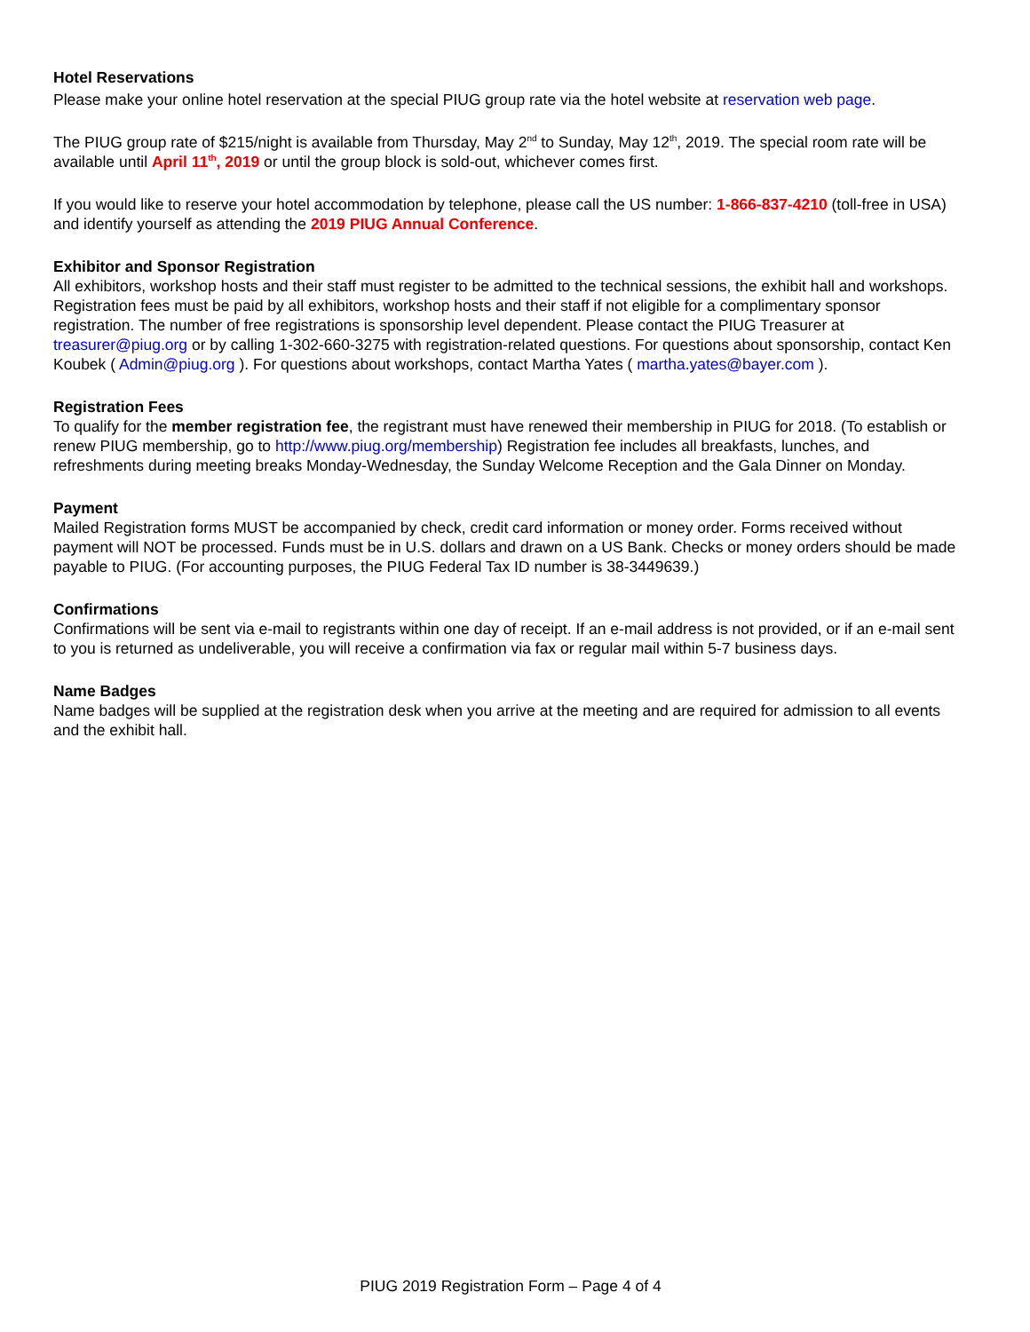Hotel Reservations
Please make your online hotel reservation at the special PIUG group rate via the hotel website at reservation web page.
The PIUG group rate of $215/night is available from Thursday, May 2<sup>nd</sup> to Sunday, May 12<sup>th</sup>, 2019. The special room rate will be available until April 11<sup>th</sup>, 2019 or until the group block is sold-out, whichever comes first.
If you would like to reserve your hotel accommodation by telephone, please call the US number: 1-866-837-4210 (toll-free in USA) and identify yourself as attending the 2019 PIUG Annual Conference.
Exhibitor and Sponsor Registration
All exhibitors, workshop hosts and their staff must register to be admitted to the technical sessions, the exhibit hall and workshops. Registration fees must be paid by all exhibitors, workshop hosts and their staff if not eligible for a complimentary sponsor registration. The number of free registrations is sponsorship level dependent. Please contact the PIUG Treasurer at treasurer@piug.org or by calling 1-302-660-3275 with registration-related questions. For questions about sponsorship, contact Ken Koubek ( Admin@piug.org ). For questions about workshops, contact Martha Yates ( martha.yates@bayer.com ).
Registration Fees
To qualify for the member registration fee, the registrant must have renewed their membership in PIUG for 2018. (To establish or renew PIUG membership, go to http://www.piug.org/membership) Registration fee includes all breakfasts, lunches, and refreshments during meeting breaks Monday-Wednesday, the Sunday Welcome Reception and the Gala Dinner on Monday.
Payment
Mailed Registration forms MUST be accompanied by check, credit card information or money order. Forms received without payment will NOT be processed. Funds must be in U.S. dollars and drawn on a US Bank. Checks or money orders should be made payable to PIUG. (For accounting purposes, the PIUG Federal Tax ID number is 38-3449639.)
Confirmations
Confirmations will be sent via e-mail to registrants within one day of receipt. If an e-mail address is not provided, or if an e-mail sent to you is returned as undeliverable, you will receive a confirmation via fax or regular mail within 5-7 business days.
Name Badges
Name badges will be supplied at the registration desk when you arrive at the meeting and are required for admission to all events and the exhibit hall.
PIUG 2019 Registration Form – Page 4 of 4